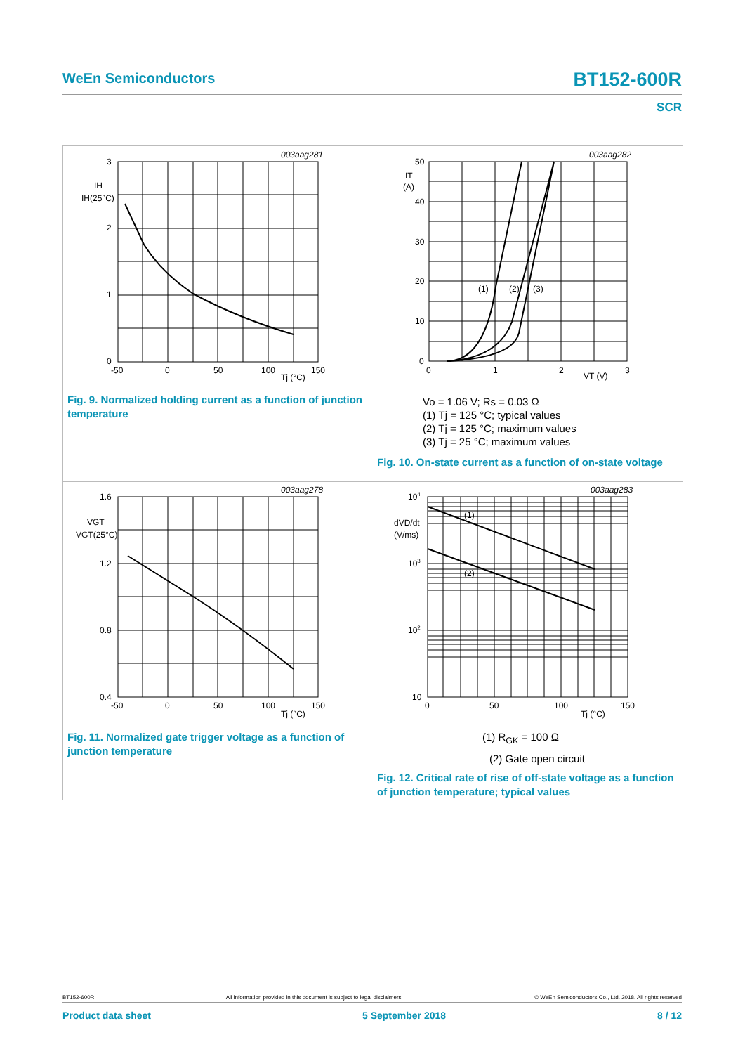WeEn Semiconductors BT152-600R
SCR
003aag281
3
2
1
0
IH
IH(25°C)
-50
0
50
100
150
Tj (°C)
Fig. 9. Normalized holding current as a function of junction temperature
003aag282
50
40
30
20
10
0
IT
(A)
(1)
(2)
(3)
0
1
2
3
VT (V)
Vo = 1.06 V; Rs = 0.03 Ω
(1) Tj = 125 °C; typical values
(2) Tj = 125 °C; maximum values
(3) Tj = 25 °C; maximum values
Fig. 10. On-state current as a function of on-state voltage
003aag278
1.6
1.2
0.8
0.4
VGT
VGT(25°C)
-50
0
50
100
150
Tj (°C)
Fig. 11. Normalized gate trigger voltage as a function of junction temperature
003aag283
104
103
102
10
dVD/dt
(V/ms)
(1)
(2)
0
50
100
150
Tj (°C)
(1) R<sub>GK</sub> = 100 Ω
(2) Gate open circuit
Fig. 12. Critical rate of rise of off-state voltage as a function of junction temperature; typical values
BT152-600R All information provided in this document is subject to legal disclaimers. © WeEn Semiconductors Co., Ltd. 2018. All rights reserved
Product data sheet 5 September 2018 8 / 12